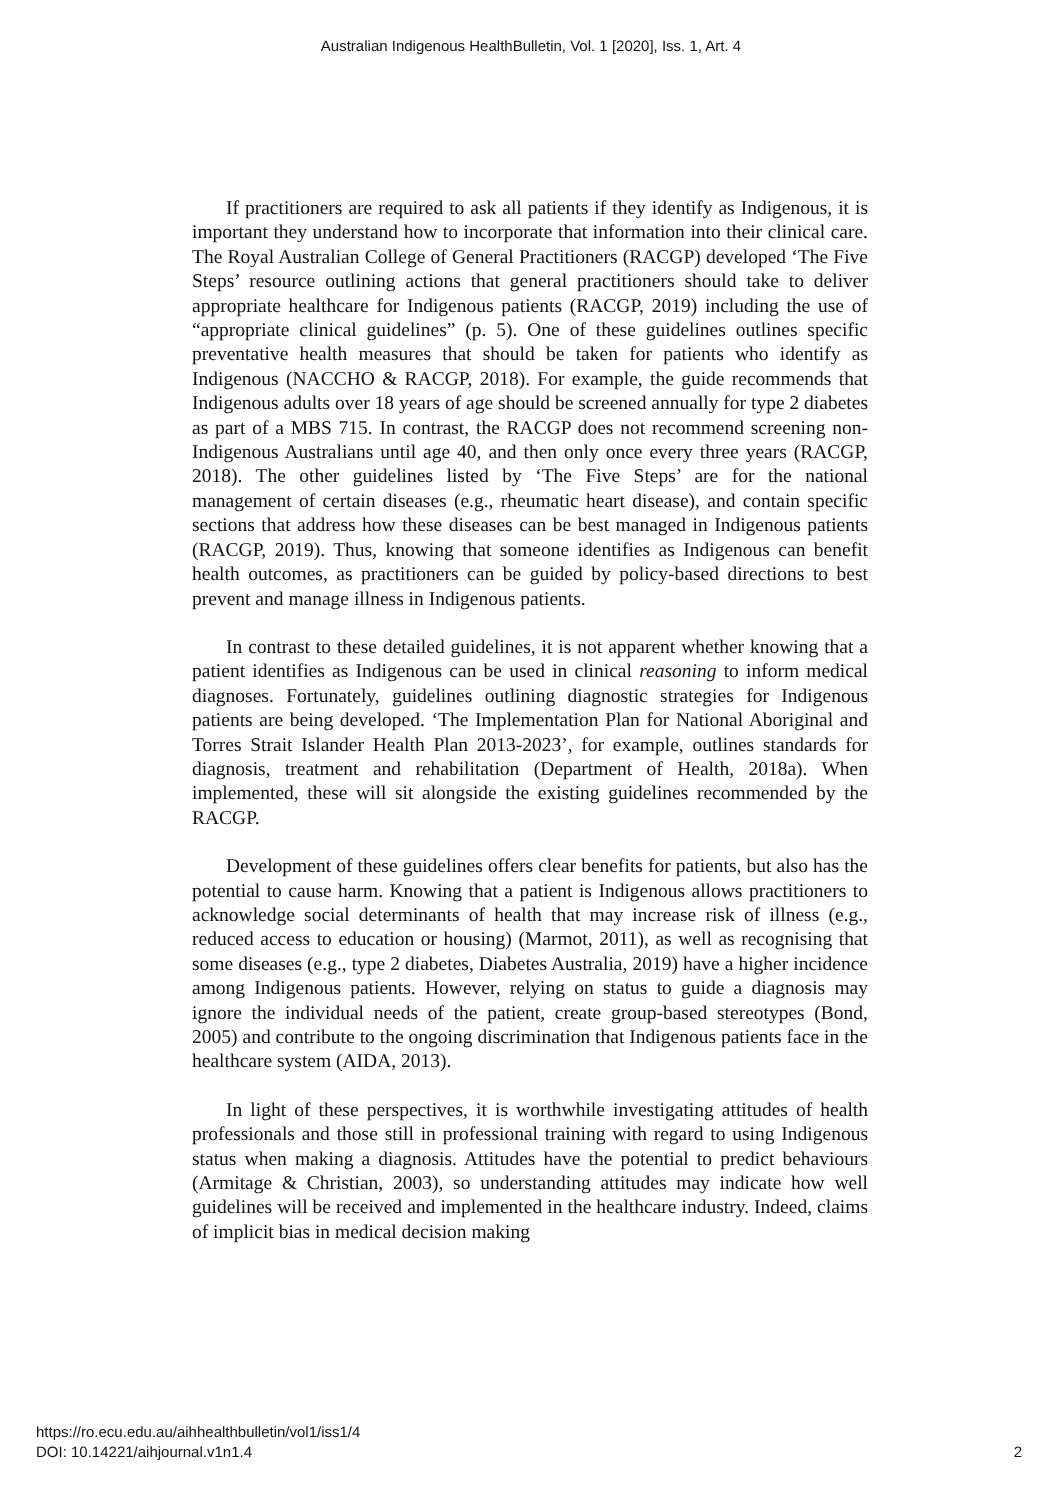Australian Indigenous HealthBulletin, Vol. 1 [2020], Iss. 1, Art. 4
If practitioners are required to ask all patients if they identify as Indigenous, it is important they understand how to incorporate that information into their clinical care. The Royal Australian College of General Practitioners (RACGP) developed ‘The Five Steps’ resource outlining actions that general practitioners should take to deliver appropriate healthcare for Indigenous patients (RACGP, 2019) including the use of “appropriate clinical guidelines” (p. 5). One of these guidelines outlines specific preventative health measures that should be taken for patients who identify as Indigenous (NACCHO & RACGP, 2018). For example, the guide recommends that Indigenous adults over 18 years of age should be screened annually for type 2 diabetes as part of a MBS 715. In contrast, the RACGP does not recommend screening non-Indigenous Australians until age 40, and then only once every three years (RACGP, 2018). The other guidelines listed by ‘The Five Steps’ are for the national management of certain diseases (e.g., rheumatic heart disease), and contain specific sections that address how these diseases can be best managed in Indigenous patients (RACGP, 2019). Thus, knowing that someone identifies as Indigenous can benefit health outcomes, as practitioners can be guided by policy-based directions to best prevent and manage illness in Indigenous patients.
In contrast to these detailed guidelines, it is not apparent whether knowing that a patient identifies as Indigenous can be used in clinical reasoning to inform medical diagnoses. Fortunately, guidelines outlining diagnostic strategies for Indigenous patients are being developed. ‘The Implementation Plan for National Aboriginal and Torres Strait Islander Health Plan 2013-2023’, for example, outlines standards for diagnosis, treatment and rehabilitation (Department of Health, 2018a). When implemented, these will sit alongside the existing guidelines recommended by the RACGP.
Development of these guidelines offers clear benefits for patients, but also has the potential to cause harm. Knowing that a patient is Indigenous allows practitioners to acknowledge social determinants of health that may increase risk of illness (e.g., reduced access to education or housing) (Marmot, 2011), as well as recognising that some diseases (e.g., type 2 diabetes, Diabetes Australia, 2019) have a higher incidence among Indigenous patients. However, relying on status to guide a diagnosis may ignore the individual needs of the patient, create group-based stereotypes (Bond, 2005) and contribute to the ongoing discrimination that Indigenous patients face in the healthcare system (AIDA, 2013).
In light of these perspectives, it is worthwhile investigating attitudes of health professionals and those still in professional training with regard to using Indigenous status when making a diagnosis. Attitudes have the potential to predict behaviours (Armitage & Christian, 2003), so understanding attitudes may indicate how well guidelines will be received and implemented in the healthcare industry. Indeed, claims of implicit bias in medical decision making
https://ro.ecu.edu.au/aihhealthbulletin/vol1/iss1/4
DOI: 10.14221/aihjournal.v1n1.4
2